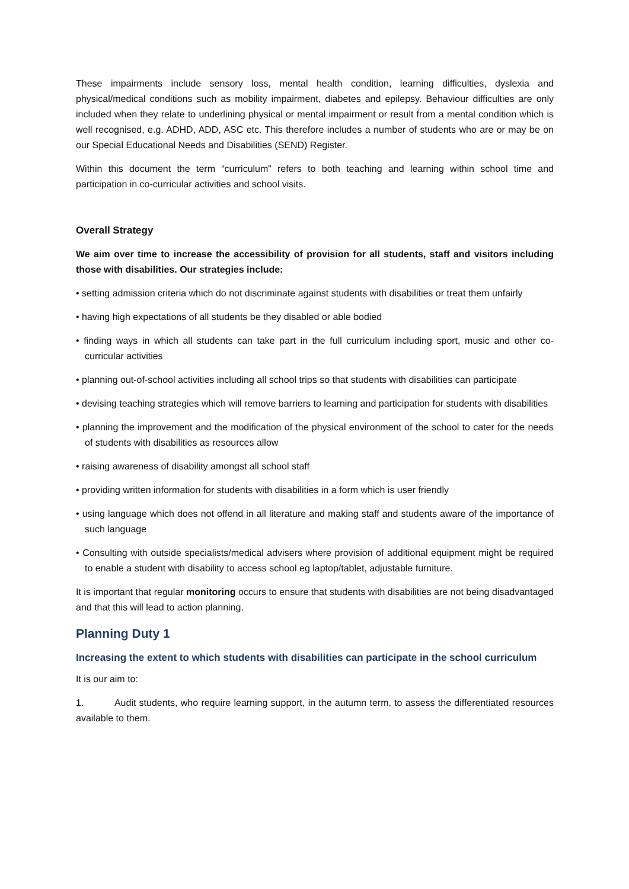These impairments include sensory loss, mental health condition, learning difficulties, dyslexia and physical/medical conditions such as mobility impairment, diabetes and epilepsy. Behaviour difficulties are only included when they relate to underlining physical or mental impairment or result from a mental condition which is well recognised, e.g. ADHD, ADD, ASC etc. This therefore includes a number of students who are or may be on our Special Educational Needs and Disabilities (SEND) Register.
Within this document the term “curriculum” refers to both teaching and learning within school time and participation in co-curricular activities and school visits.
Overall Strategy
We aim over time to increase the accessibility of provision for all students, staff and visitors including those with disabilities. Our strategies include:
• setting admission criteria which do not discriminate against students with disabilities or treat them unfairly
• having high expectations of all students be they disabled or able bodied
• finding ways in which all students can take part in the full curriculum including sport, music and other co-curricular activities
• planning out-of-school activities including all school trips so that students with disabilities can participate
• devising teaching strategies which will remove barriers to learning and participation for students with disabilities
• planning the improvement and the modification of the physical environment of the school to cater for the needs of students with disabilities as resources allow
• raising awareness of disability amongst all school staff
• providing written information for students with disabilities in a form which is user friendly
• using language which does not offend in all literature and making staff and students aware of the importance of such language
• Consulting with outside specialists/medical advisers where provision of additional equipment might be required to enable a student with disability to access school eg laptop/tablet, adjustable furniture.
It is important that regular monitoring occurs to ensure that students with disabilities are not being disadvantaged and that this will lead to action planning.
Planning Duty 1
Increasing the extent to which students with disabilities can participate in the school curriculum
It is our aim to:
1. Audit students, who require learning support, in the autumn term, to assess the differentiated resources available to them.